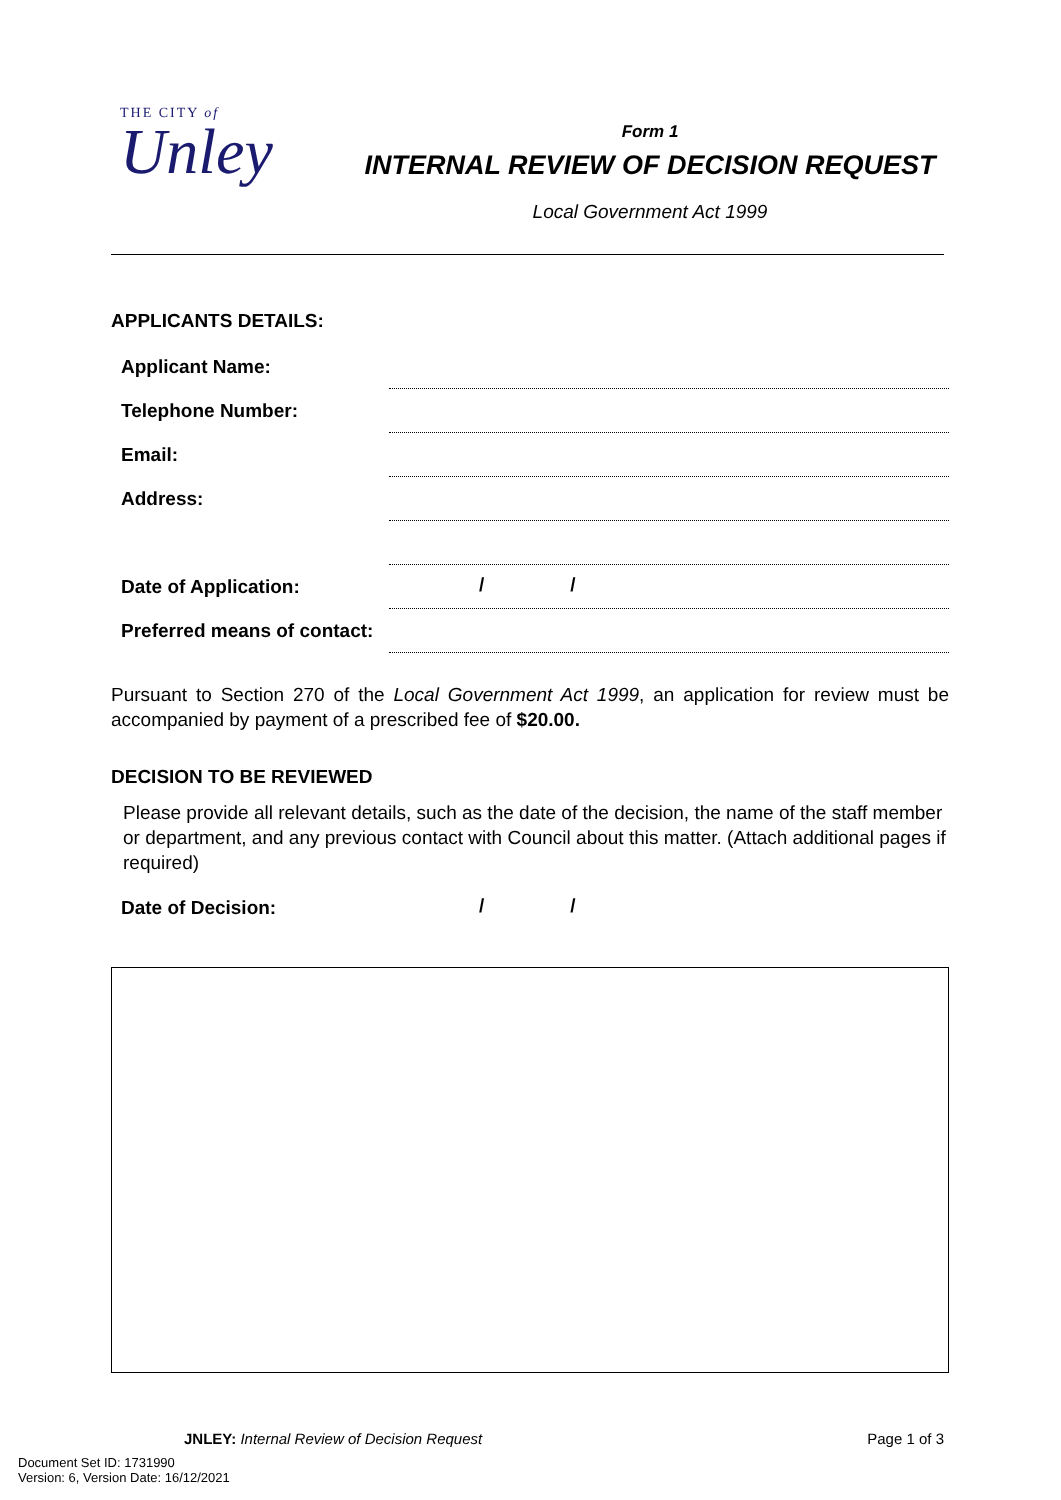THE CITY of
Unley
Form 1
INTERNAL REVIEW OF DECISION REQUEST
Local Government Act 1999
APPLICANTS DETAILS:
Applicant Name:
Telephone Number:
Email:
Address:
Date of Application:
/ /
Preferred means of contact:
Pursuant to Section 270 of the Local Government Act 1999, an application for review must be accompanied by payment of a prescribed fee of $20.00.
DECISION TO BE REVIEWED
Please provide all relevant details, such as the date of the decision, the name of the staff member or department, and any previous contact with Council about this matter. (Attach additional pages if required)
Date of Decision: / /
JNLEY: Internal Review of Decision Request Page 1 of 3
Document Set ID: 1731990
Version: 6, Version Date: 16/12/2021